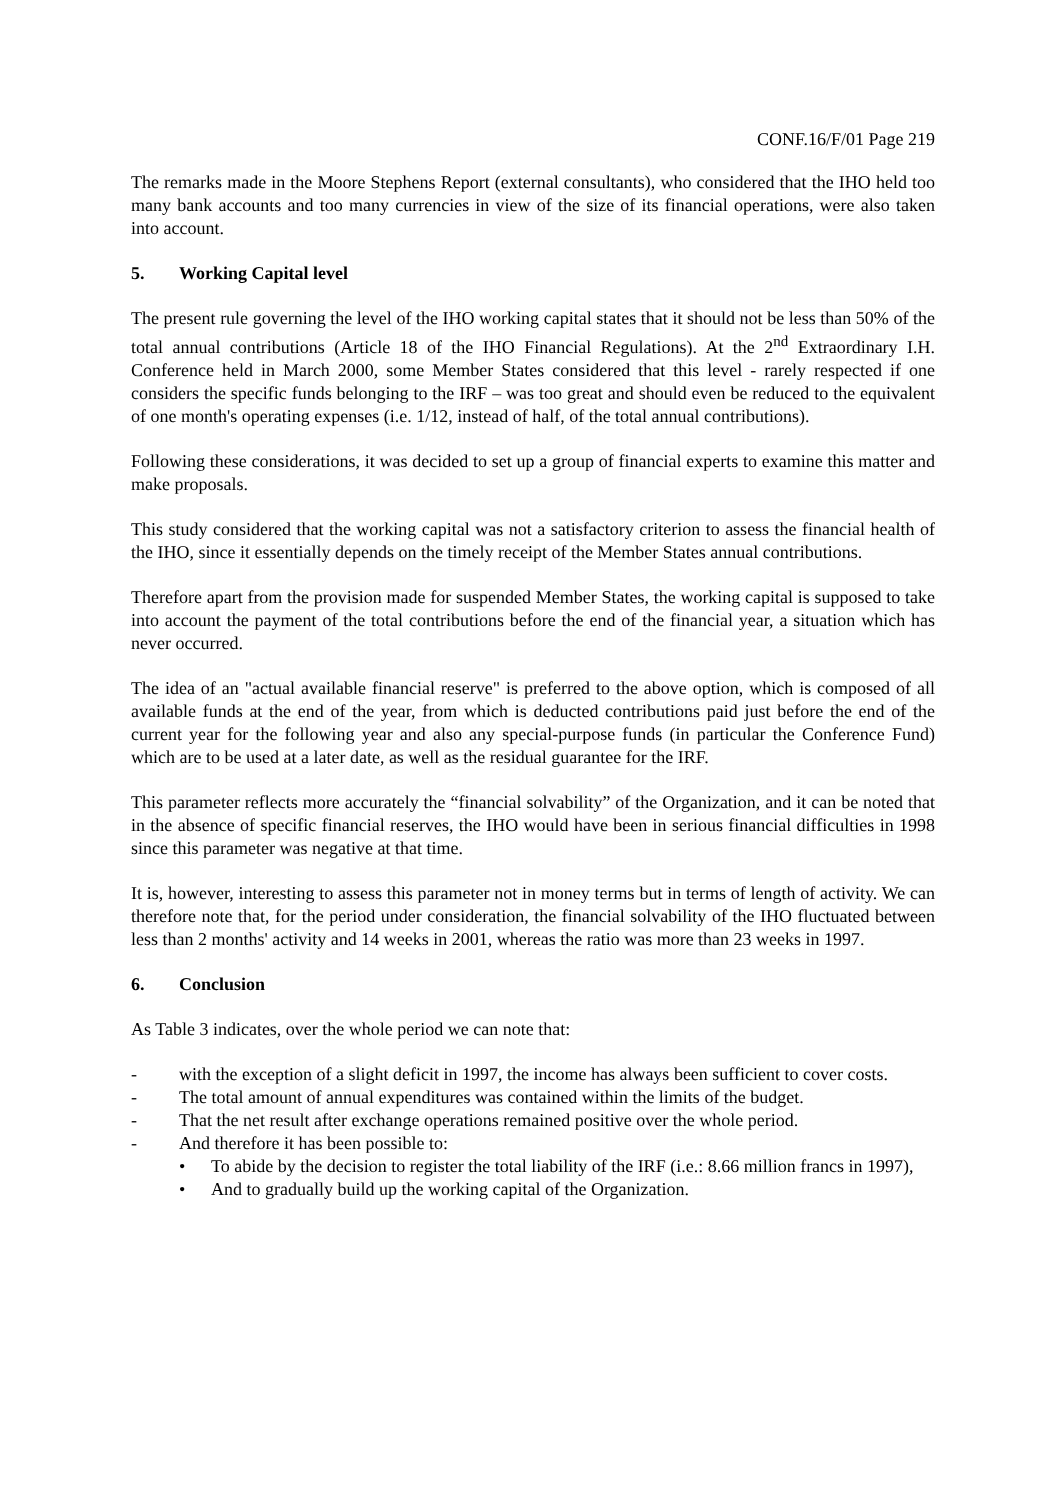CONF.16/F/01 Page 219
The remarks made in the Moore Stephens Report (external consultants), who considered that the IHO held too many bank accounts and too many currencies in view of the size of its financial operations, were also taken into account.
5. Working Capital level
The present rule governing the level of the IHO working capital states that it should not be less than 50% of the total annual contributions (Article 18 of the IHO Financial Regulations). At the 2<sup>nd</sup> Extraordinary I.H. Conference held in March 2000, some Member States considered that this level - rarely respected if one considers the specific funds belonging to the IRF – was too great and should even be reduced to the equivalent of one month's operating expenses (i.e. 1/12, instead of half, of the total annual contributions).
Following these considerations, it was decided to set up a group of financial experts to examine this matter and make proposals.
This study considered that the working capital was not a satisfactory criterion to assess the financial health of the IHO, since it essentially depends on the timely receipt of the Member States annual contributions.
Therefore apart from the provision made for suspended Member States, the working capital is supposed to take into account the payment of the total contributions before the end of the financial year, a situation which has never occurred.
The idea of an "actual available financial reserve" is preferred to the above option, which is composed of all available funds at the end of the year, from which is deducted contributions paid just before the end of the current year for the following year and also any special-purpose funds (in particular the Conference Fund) which are to be used at a later date, as well as the residual guarantee for the IRF.
This parameter reflects more accurately the “financial solvability” of the Organization, and it can be noted that in the absence of specific financial reserves, the IHO would have been in serious financial difficulties in 1998 since this parameter was negative at that time.
It is, however, interesting to assess this parameter not in money terms but in terms of length of activity. We can therefore note that, for the period under consideration, the financial solvability of the IHO fluctuated between less than 2 months' activity and 14 weeks in 2001, whereas the ratio was more than 23 weeks in 1997.
6. Conclusion
As Table 3 indicates, over the whole period we can note that:
- with the exception of a slight deficit in 1997, the income has always been sufficient to cover costs.
- The total amount of annual expenditures was contained within the limits of the budget.
- That the net result after exchange operations remained positive over the whole period.
- And therefore it has been possible to:
• To abide by the decision to register the total liability of the IRF (i.e.: 8.66 million francs in 1997),
• And to gradually build up the working capital of the Organization.